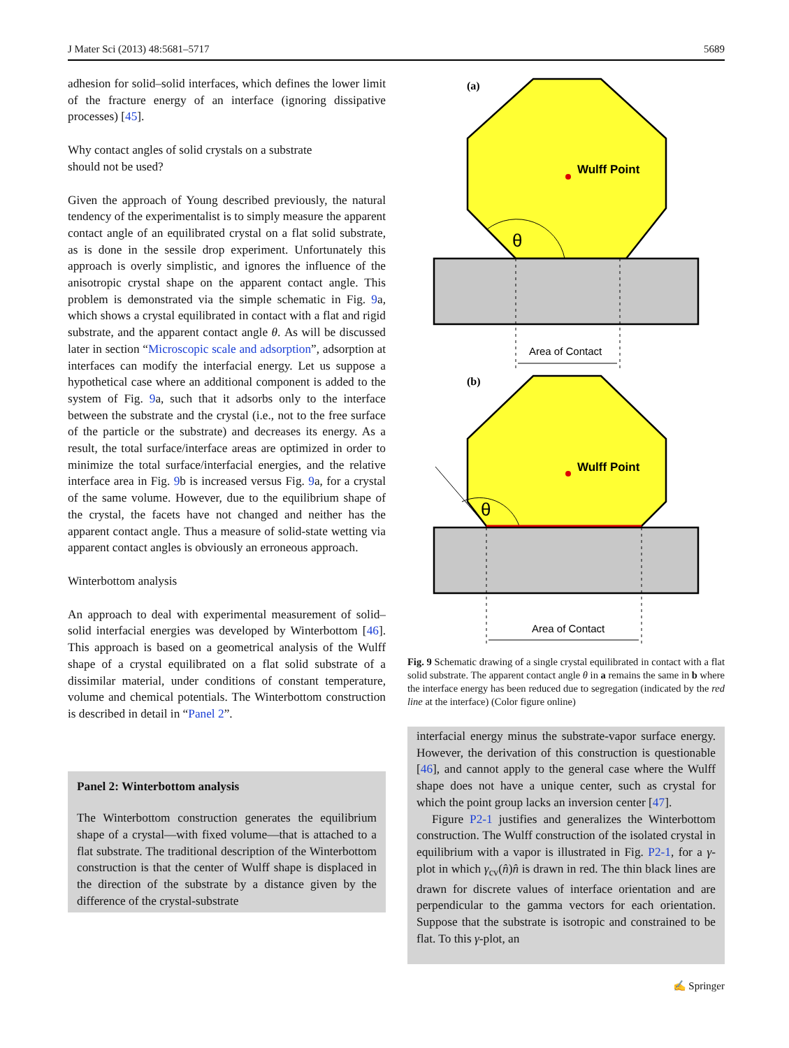J Mater Sci (2013) 48:5681–5717 5689
adhesion for solid–solid interfaces, which defines the lower limit of the fracture energy of an interface (ignoring dissipative processes) [45].
Why contact angles of solid crystals on a substrate
should not be used?
Given the approach of Young described previously, the natural tendency of the experimentalist is to simply measure the apparent contact angle of an equilibrated crystal on a flat solid substrate, as is done in the sessile drop experiment. Unfortunately this approach is overly simplistic, and ignores the influence of the anisotropic crystal shape on the apparent contact angle. This problem is demonstrated via the simple schematic in Fig. 9a, which shows a crystal equilibrated in contact with a flat and rigid substrate, and the apparent contact angle θ. As will be discussed later in section “Microscopic scale and adsorption”, adsorption at interfaces can modify the interfacial energy. Let us suppose a hypothetical case where an additional component is added to the system of Fig. 9a, such that it adsorbs only to the interface between the substrate and the crystal (i.e., not to the free surface of the particle or the substrate) and decreases its energy. As a result, the total surface/interface areas are optimized in order to minimize the total surface/interfacial energies, and the relative interface area in Fig. 9b is increased versus Fig. 9a, for a crystal of the same volume. However, due to the equilibrium shape of the crystal, the facets have not changed and neither has the apparent contact angle. Thus a measure of solid-state wetting via apparent contact angles is obviously an erroneous approach.
Winterbottom analysis
An approach to deal with experimental measurement of solid–solid interfacial energies was developed by Winterbottom [46]. This approach is based on a geometrical analysis of the Wulff shape of a crystal equilibrated on a flat solid substrate of a dissimilar material, under conditions of constant temperature, volume and chemical potentials. The Winterbottom construction is described in detail in “Panel 2”.
Panel 2: Winterbottom analysis
The Winterbottom construction generates the equilibrium shape of a crystal—with fixed volume—that is attached to a flat substrate. The traditional description of the Winterbottom construction is that the center of Wulff shape is displaced in the direction of the substrate by a distance given by the difference of the crystal-substrate
(a)
Wulff Point
θ
Area of Contact
(b)
Wulff Point
θ
Area of Contact
Fig. 9 Schematic drawing of a single crystal equilibrated in contact with a flat solid substrate. The apparent contact angle θ in a remains the same in b where the interface energy has been reduced due to segregation (indicated by the red line at the interface) (Color figure online)
interfacial energy minus the substrate-vapor surface energy. However, the derivation of this construction is questionable [46], and cannot apply to the general case where the Wulff shape does not have a unique center, such as crystal for which the point group lacks an inversion center [47].
Figure P2-1 justifies and generalizes the Winterbottom construction. The Wulff construction of the isolated crystal in equilibrium with a vapor is illustrated in Fig. P2-1, for a γ-plot in which γ<sub>cv</sub>(n̂)n̂ is drawn in red. The thin black lines are drawn for discrete values of interface orientation and are perpendicular to the gamma vectors for each orientation. Suppose that the substrate is isotropic and constrained to be flat. To this γ-plot, an
✍ Springer